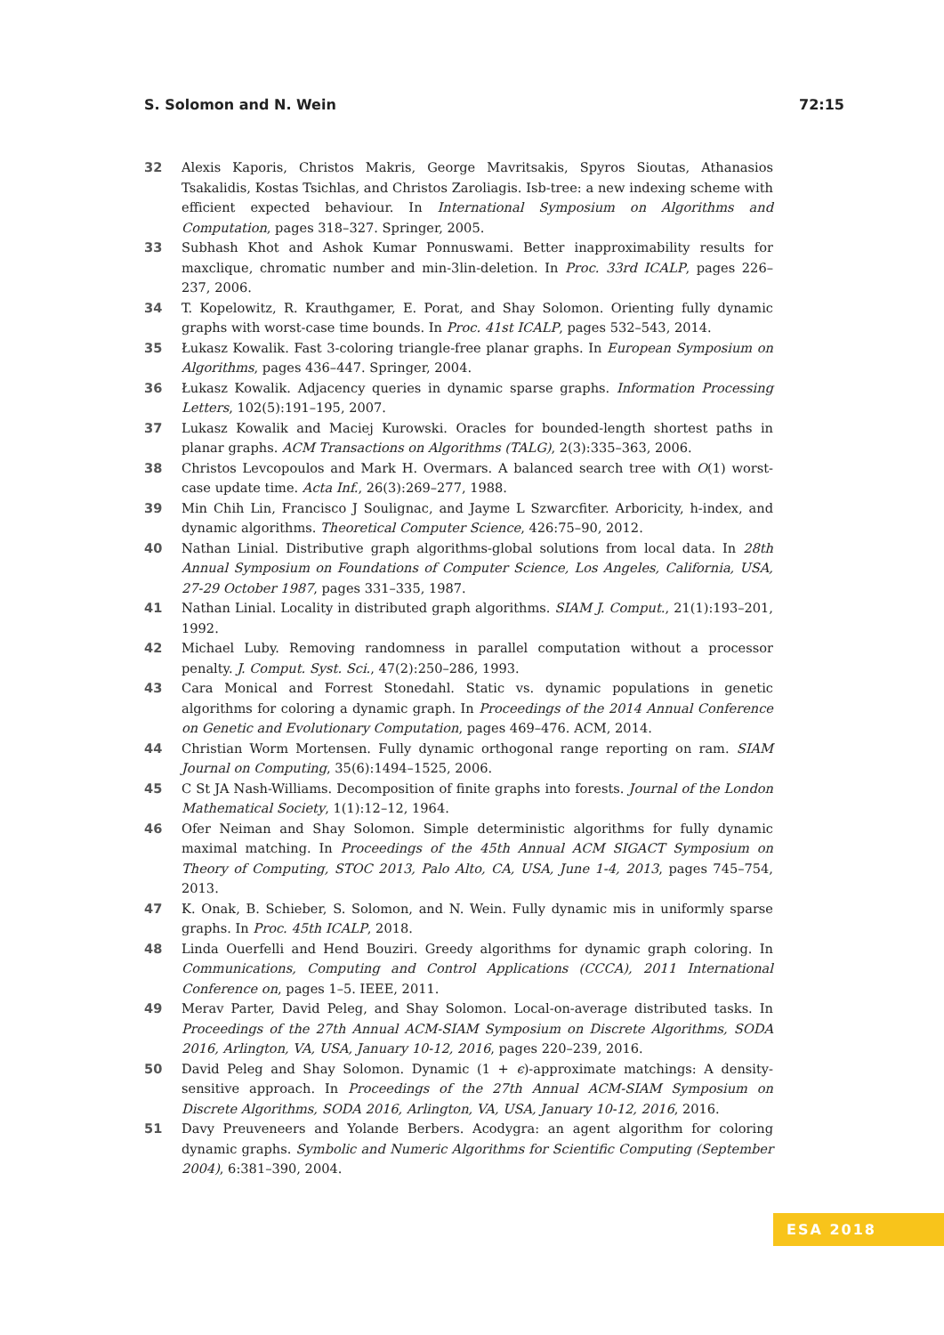S. Solomon and N. Wein 72:15
32 Alexis Kaporis, Christos Makris, George Mavritsakis, Spyros Sioutas, Athanasios Tsakalidis, Kostas Tsichlas, and Christos Zaroliagis. Isb-tree: a new indexing scheme with efficient expected behaviour. In International Symposium on Algorithms and Computation, pages 318–327. Springer, 2005.
33 Subhash Khot and Ashok Kumar Ponnuswami. Better inapproximability results for maxclique, chromatic number and min-3lin-deletion. In Proc. 33rd ICALP, pages 226–237, 2006.
34 T. Kopelowitz, R. Krauthgamer, E. Porat, and Shay Solomon. Orienting fully dynamic graphs with worst-case time bounds. In Proc. 41st ICALP, pages 532–543, 2014.
35 Łukasz Kowalik. Fast 3-coloring triangle-free planar graphs. In European Symposium on Algorithms, pages 436–447. Springer, 2004.
36 Łukasz Kowalik. Adjacency queries in dynamic sparse graphs. Information Processing Letters, 102(5):191–195, 2007.
37 Lukasz Kowalik and Maciej Kurowski. Oracles for bounded-length shortest paths in planar graphs. ACM Transactions on Algorithms (TALG), 2(3):335–363, 2006.
38 Christos Levcopoulos and Mark H. Overmars. A balanced search tree with O(1) worst-case update time. Acta Inf., 26(3):269–277, 1988.
39 Min Chih Lin, Francisco J Soulignac, and Jayme L Szwarcfiter. Arboricity, h-index, and dynamic algorithms. Theoretical Computer Science, 426:75–90, 2012.
40 Nathan Linial. Distributive graph algorithms-global solutions from local data. In 28th Annual Symposium on Foundations of Computer Science, Los Angeles, California, USA, 27-29 October 1987, pages 331–335, 1987.
41 Nathan Linial. Locality in distributed graph algorithms. SIAM J. Comput., 21(1):193–201, 1992.
42 Michael Luby. Removing randomness in parallel computation without a processor penalty. J. Comput. Syst. Sci., 47(2):250–286, 1993.
43 Cara Monical and Forrest Stonedahl. Static vs. dynamic populations in genetic algorithms for coloring a dynamic graph. In Proceedings of the 2014 Annual Conference on Genetic and Evolutionary Computation, pages 469–476. ACM, 2014.
44 Christian Worm Mortensen. Fully dynamic orthogonal range reporting on ram. SIAM Journal on Computing, 35(6):1494–1525, 2006.
45 C St JA Nash-Williams. Decomposition of finite graphs into forests. Journal of the London Mathematical Society, 1(1):12–12, 1964.
46 Ofer Neiman and Shay Solomon. Simple deterministic algorithms for fully dynamic maximal matching. In Proceedings of the 45th Annual ACM SIGACT Symposium on Theory of Computing, STOC 2013, Palo Alto, CA, USA, June 1-4, 2013, pages 745–754, 2013.
47 K. Onak, B. Schieber, S. Solomon, and N. Wein. Fully dynamic mis in uniformly sparse graphs. In Proc. 45th ICALP, 2018.
48 Linda Ouerfelli and Hend Bouziri. Greedy algorithms for dynamic graph coloring. In Communications, Computing and Control Applications (CCCA), 2011 International Conference on, pages 1–5. IEEE, 2011.
49 Merav Parter, David Peleg, and Shay Solomon. Local-on-average distributed tasks. In Proceedings of the 27th Annual ACM-SIAM Symposium on Discrete Algorithms, SODA 2016, Arlington, VA, USA, January 10-12, 2016, pages 220–239, 2016.
50 David Peleg and Shay Solomon. Dynamic (1 + ϵ)-approximate matchings: A density-sensitive approach. In Proceedings of the 27th Annual ACM-SIAM Symposium on Discrete Algorithms, SODA 2016, Arlington, VA, USA, January 10-12, 2016, 2016.
51 Davy Preuveneers and Yolande Berbers. Acodygra: an agent algorithm for coloring dynamic graphs. Symbolic and Numeric Algorithms for Scientific Computing (September 2004), 6:381–390, 2004.
ESA 2018